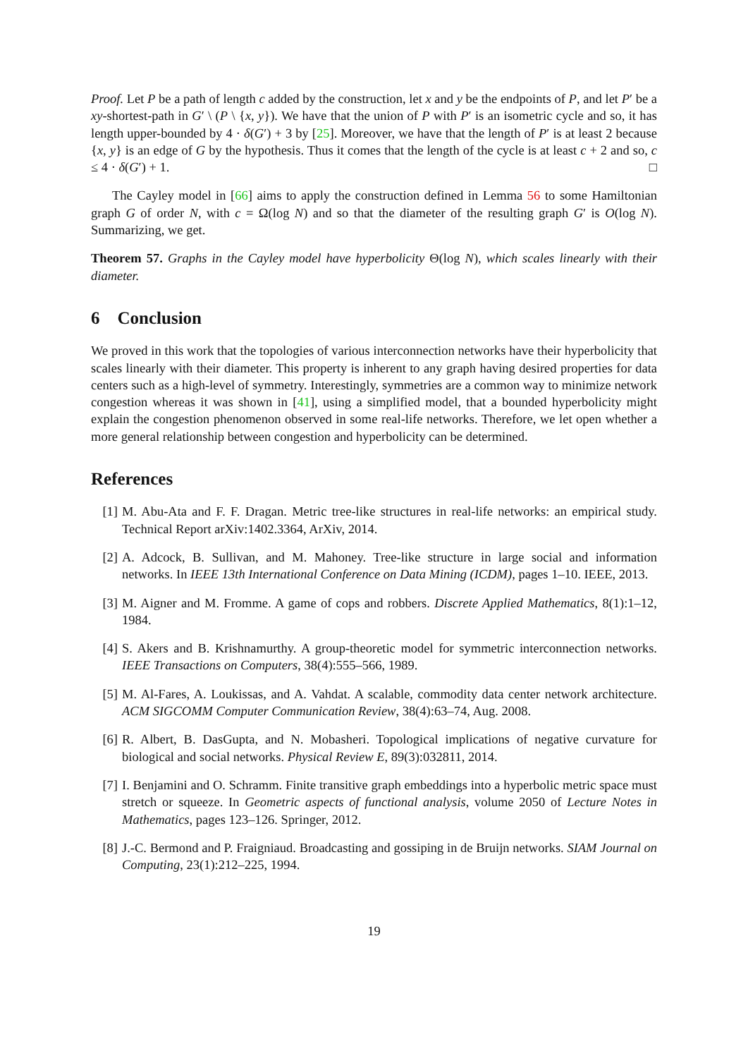Proof. Let P be a path of length c added by the construction, let x and y be the endpoints of P, and let P′ be a xy-shortest-path in G′ \ (P \ {x, y}). We have that the union of P with P′ is an isometric cycle and so, it has length upper-bounded by 4 · δ(G′) + 3 by [25]. Moreover, we have that the length of P′ is at least 2 because {x, y} is an edge of G by the hypothesis. Thus it comes that the length of the cycle is at least c + 2 and so, c ≤ 4 · δ(G′) + 1. □
The Cayley model in [66] aims to apply the construction defined in Lemma 56 to some Hamiltonian graph G of order N, with c = Ω(log N) and so that the diameter of the resulting graph G′ is O(log N). Summarizing, we get.
Theorem 57. Graphs in the Cayley model have hyperbolicity Θ(log N), which scales linearly with their diameter.
6 Conclusion
We proved in this work that the topologies of various interconnection networks have their hyperbolicity that scales linearly with their diameter. This property is inherent to any graph having desired properties for data centers such as a high-level of symmetry. Interestingly, symmetries are a common way to minimize network congestion whereas it was shown in [41], using a simplified model, that a bounded hyperbolicity might explain the congestion phenomenon observed in some real-life networks. Therefore, we let open whether a more general relationship between congestion and hyperbolicity can be determined.
References
[1] M. Abu-Ata and F. F. Dragan. Metric tree-like structures in real-life networks: an empirical study. Technical Report arXiv:1402.3364, ArXiv, 2014.
[2] A. Adcock, B. Sullivan, and M. Mahoney. Tree-like structure in large social and information networks. In IEEE 13th International Conference on Data Mining (ICDM), pages 1–10. IEEE, 2013.
[3] M. Aigner and M. Fromme. A game of cops and robbers. Discrete Applied Mathematics, 8(1):1–12, 1984.
[4] S. Akers and B. Krishnamurthy. A group-theoretic model for symmetric interconnection networks. IEEE Transactions on Computers, 38(4):555–566, 1989.
[5] M. Al-Fares, A. Loukissas, and A. Vahdat. A scalable, commodity data center network architecture. ACM SIGCOMM Computer Communication Review, 38(4):63–74, Aug. 2008.
[6] R. Albert, B. DasGupta, and N. Mobasheri. Topological implications of negative curvature for biological and social networks. Physical Review E, 89(3):032811, 2014.
[7] I. Benjamini and O. Schramm. Finite transitive graph embeddings into a hyperbolic metric space must stretch or squeeze. In Geometric aspects of functional analysis, volume 2050 of Lecture Notes in Mathematics, pages 123–126. Springer, 2012.
[8] J.-C. Bermond and P. Fraigniaud. Broadcasting and gossiping in de Bruijn networks. SIAM Journal on Computing, 23(1):212–225, 1994.
19